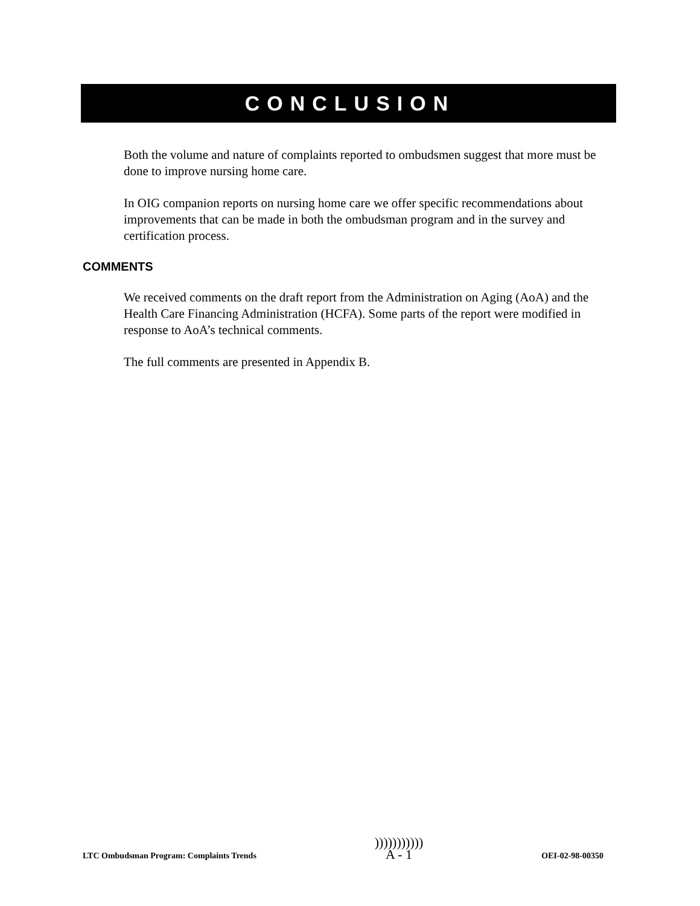CONCLUSION
Both the volume and nature of complaints reported to ombudsmen suggest that more must be done to improve nursing home care.
In OIG companion reports on nursing home care we offer specific recommendations about improvements that can be made in both the ombudsman program and in the survey and certification process.
COMMENTS
We received comments on the draft report from the Administration on Aging (AoA) and the Health Care Financing Administration (HCFA). Some parts of the report were modified in response to AoA’s technical comments.
The full comments are presented in Appendix B.
LTC Ombudsman Program: Complaints Trends )))))))))))
A - 1 OEI-02-98-00350